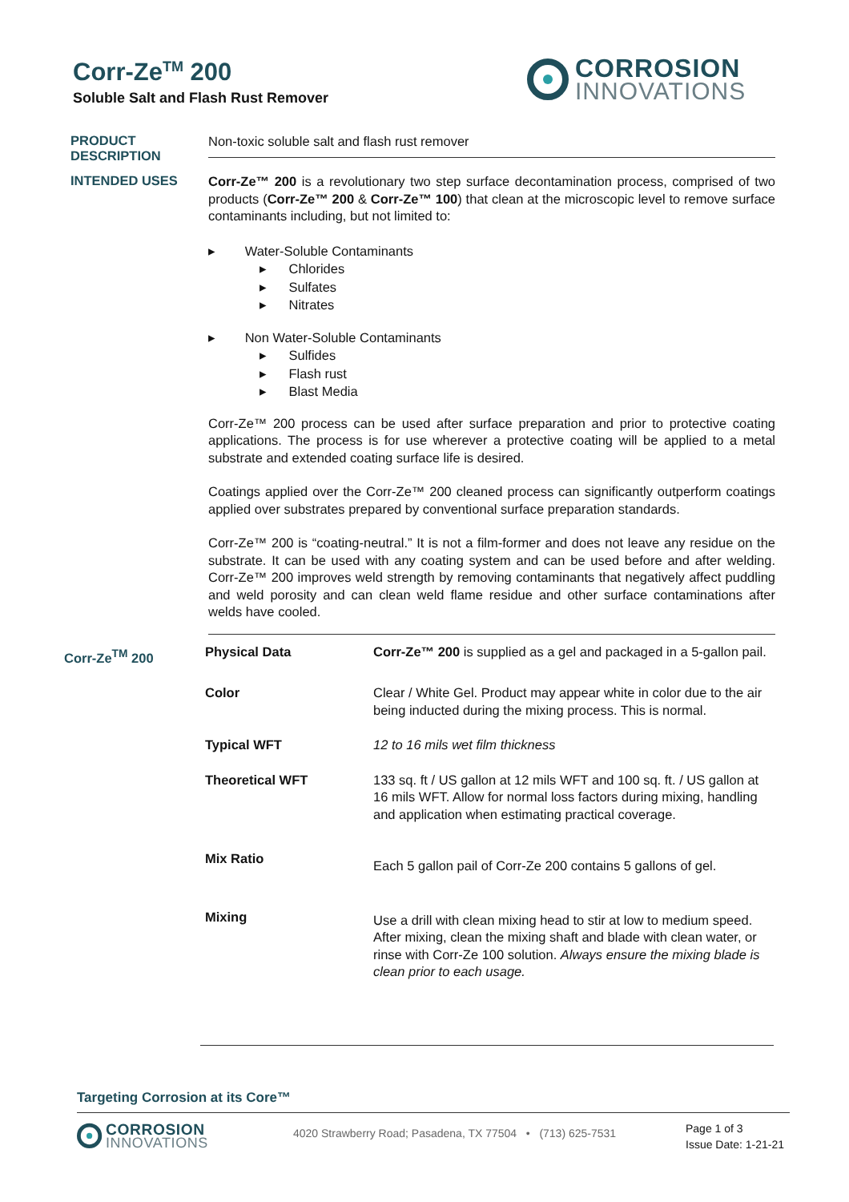Corr-Ze<sup>TM</sup> 200
Soluble Salt and Flash Rust Remover
CORROSION
INNOVATIONS
PRODUCT
DESCRIPTION
Non-toxic soluble salt and flash rust remover
INTENDED USES
Corr-Ze™ 200 is a revolutionary two step surface decontamination process, comprised of two products (Corr-Ze™ 200 & Corr-Ze™ 100) that clean at the microscopic level to remove surface contaminants including, but not limited to:
▸ Water-Soluble Contaminants
▸ Chlorides
▸ Sulfates
▸ Nitrates
▸ Non Water-Soluble Contaminants
▸ Sulfides
▸ Flash rust
▸ Blast Media
Corr-Ze™ 200 process can be used after surface preparation and prior to protective coating applications. The process is for use wherever a protective coating will be applied to a metal substrate and extended coating surface life is desired.
Coatings applied over the Corr-Ze™ 200 cleaned process can significantly outperform coatings applied over substrates prepared by conventional surface preparation standards.
Corr-Ze™ 200 is “coating-neutral.” It is not a film-former and does not leave any residue on the substrate. It can be used with any coating system and can be used before and after welding. Corr-Ze™ 200 improves weld strength by removing contaminants that negatively affect puddling and weld porosity and can clean weld flame residue and other surface contaminations after welds have cooled.
| Corr-Ze<sup>TM</sup> 200 | Physical Data | Corr-Ze™ 200 is supplied as a gel and packaged in a 5-gallon pail. |
| | Color | Clear / White Gel. Product may appear white in color due to the air being inducted during the mixing process. This is normal. |
| | Typical WFT | 12 to 16 mils wet film thickness |
| | Theoretical WFT | 133 sq. ft / US gallon at 12 mils WFT and 100 sq. ft. / US gallon at 16 mils WFT. Allow for normal loss factors during mixing, handling and application when estimating practical coverage. |
| | Mix Ratio | Each 5 gallon pail of Corr-Ze 200 contains 5 gallons of gel. |
| | Mixing | Use a drill with clean mixing head to stir at low to medium speed. After mixing, clean the mixing shaft and blade with clean water, or rinse with Corr-Ze 100 solution. Always ensure the mixing blade is clean prior to each usage. |
Targeting Corrosion at its Core™
CORROSION
INNOVATIONS
4020 Strawberry Road; Pasadena, TX 77504 • (713) 625-7531
Page 1 of 3
Issue Date: 1-21-21